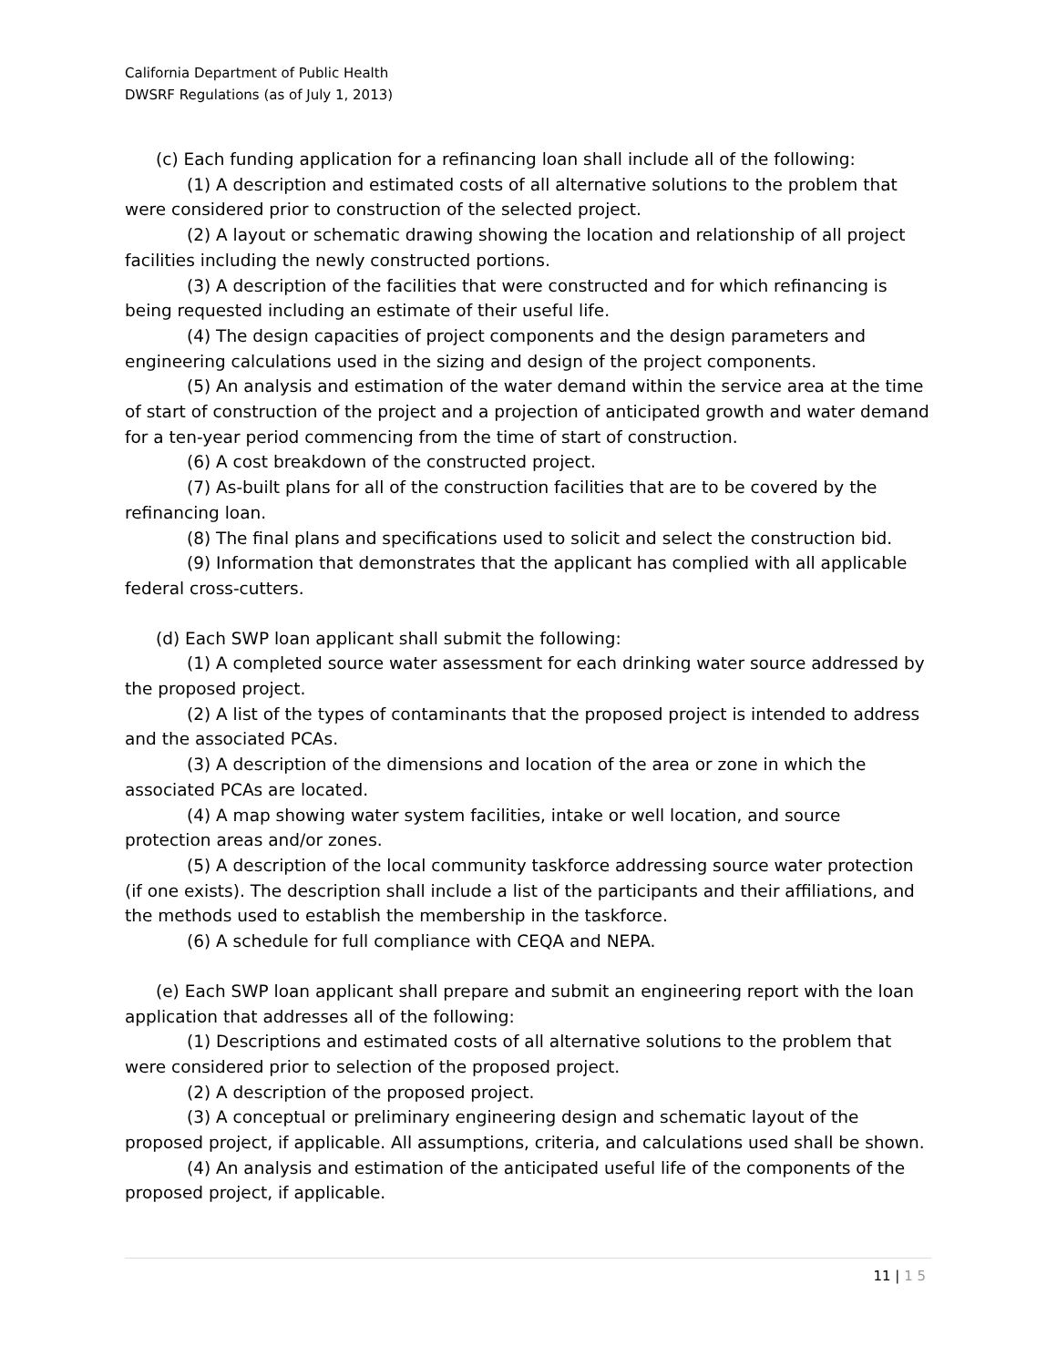California Department of Public Health
DWSRF Regulations (as of July 1, 2013)
(c) Each funding application for a refinancing loan shall include all of the following:
(1) A description and estimated costs of all alternative solutions to the problem that were considered prior to construction of the selected project.
(2) A layout or schematic drawing showing the location and relationship of all project facilities including the newly constructed portions.
(3) A description of the facilities that were constructed and for which refinancing is being requested including an estimate of their useful life.
(4) The design capacities of project components and the design parameters and engineering calculations used in the sizing and design of the project components.
(5) An analysis and estimation of the water demand within the service area at the time of start of construction of the project and a projection of anticipated growth and water demand for a ten-year period commencing from the time of start of construction.
(6) A cost breakdown of the constructed project.
(7) As-built plans for all of the construction facilities that are to be covered by the refinancing loan.
(8) The final plans and specifications used to solicit and select the construction bid.
(9) Information that demonstrates that the applicant has complied with all applicable federal cross-cutters.
(d) Each SWP loan applicant shall submit the following:
(1) A completed source water assessment for each drinking water source addressed by the proposed project.
(2) A list of the types of contaminants that the proposed project is intended to address and the associated PCAs.
(3) A description of the dimensions and location of the area or zone in which the associated PCAs are located.
(4) A map showing water system facilities, intake or well location, and source protection areas and/or zones.
(5) A description of the local community taskforce addressing source water protection (if one exists). The description shall include a list of the participants and their affiliations, and the methods used to establish the membership in the taskforce.
(6) A schedule for full compliance with CEQA and NEPA.
(e) Each SWP loan applicant shall prepare and submit an engineering report with the loan application that addresses all of the following:
(1) Descriptions and estimated costs of all alternative solutions to the problem that were considered prior to selection of the proposed project.
(2) A description of the proposed project.
(3) A conceptual or preliminary engineering design and schematic layout of the proposed project, if applicable. All assumptions, criteria, and calculations used shall be shown.
(4) An analysis and estimation of the anticipated useful life of the components of the proposed project, if applicable.
11 | 1 5